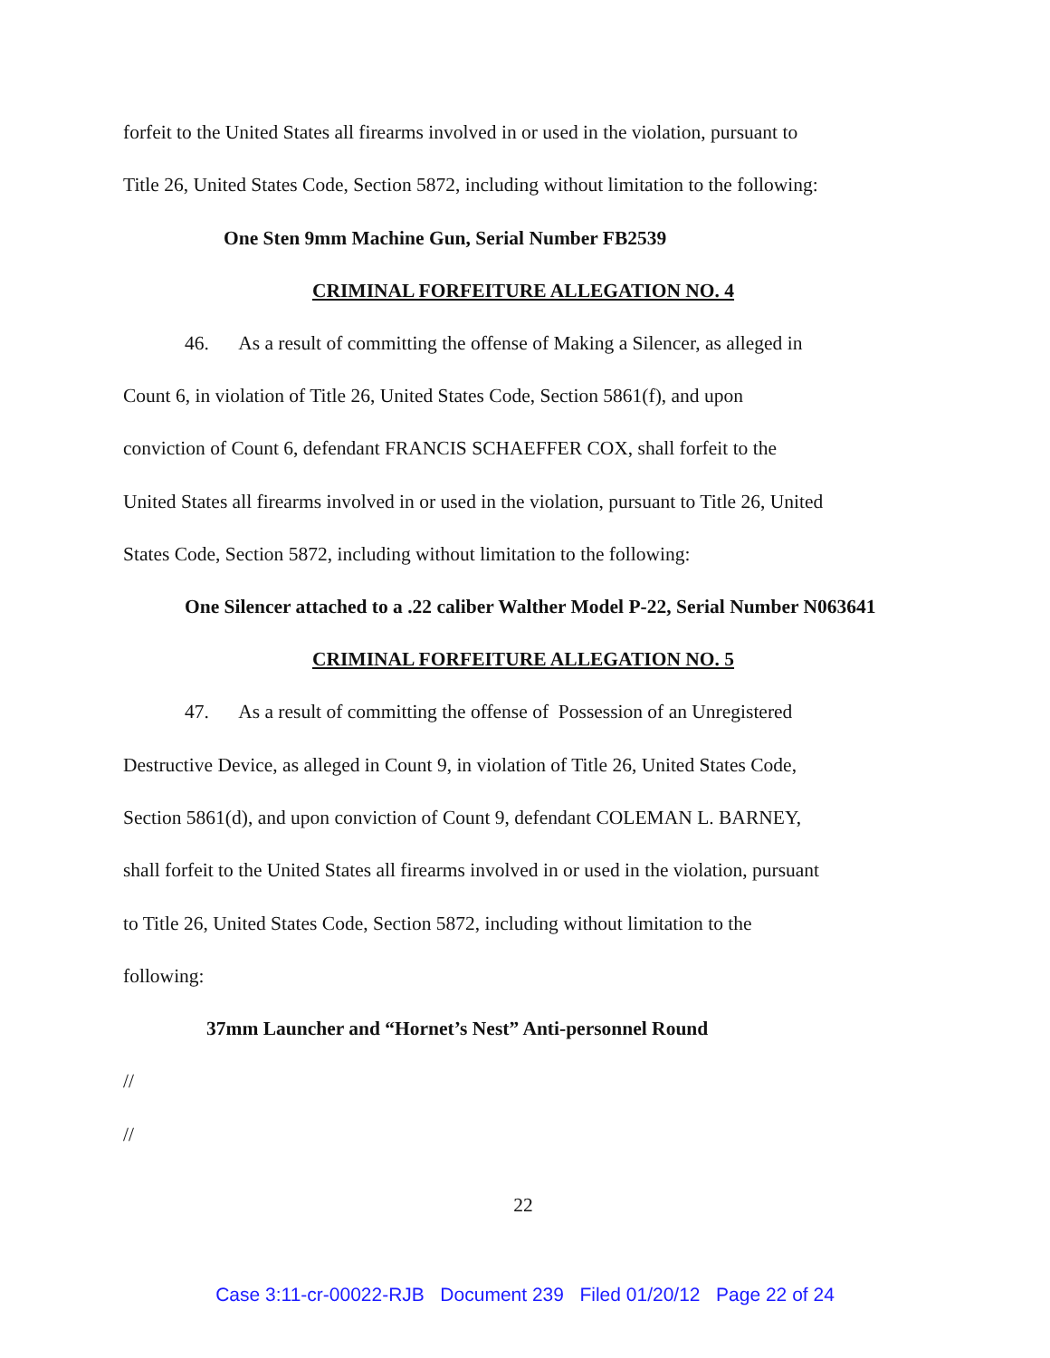forfeit to the United States all firearms involved in or used in the violation, pursuant to
Title 26, United States Code, Section 5872, including without limitation to the following:
One Sten 9mm Machine Gun, Serial Number FB2539
CRIMINAL FORFEITURE ALLEGATION NO. 4
46. As a result of committing the offense of Making a Silencer, as alleged in
Count 6, in violation of Title 26, United States Code, Section 5861(f), and upon
conviction of Count 6, defendant FRANCIS SCHAEFFER COX, shall forfeit to the
United States all firearms involved in or used in the violation, pursuant to Title 26, United
States Code, Section 5872, including without limitation to the following:
One Silencer attached to a .22 caliber Walther Model P-22, Serial Number N063641
CRIMINAL FORFEITURE ALLEGATION NO. 5
47. As a result of committing the offense of Possession of an Unregistered
Destructive Device, as alleged in Count 9, in violation of Title 26, United States Code,
Section 5861(d), and upon conviction of Count 9, defendant COLEMAN L. BARNEY,
shall forfeit to the United States all firearms involved in or used in the violation, pursuant
to Title 26, United States Code, Section 5872, including without limitation to the
following:
37mm Launcher and “Hornet’s Nest” Anti-personnel Round
//
//
22
Case 3:11-cr-00022-RJB Document 239 Filed 01/20/12 Page 22 of 24